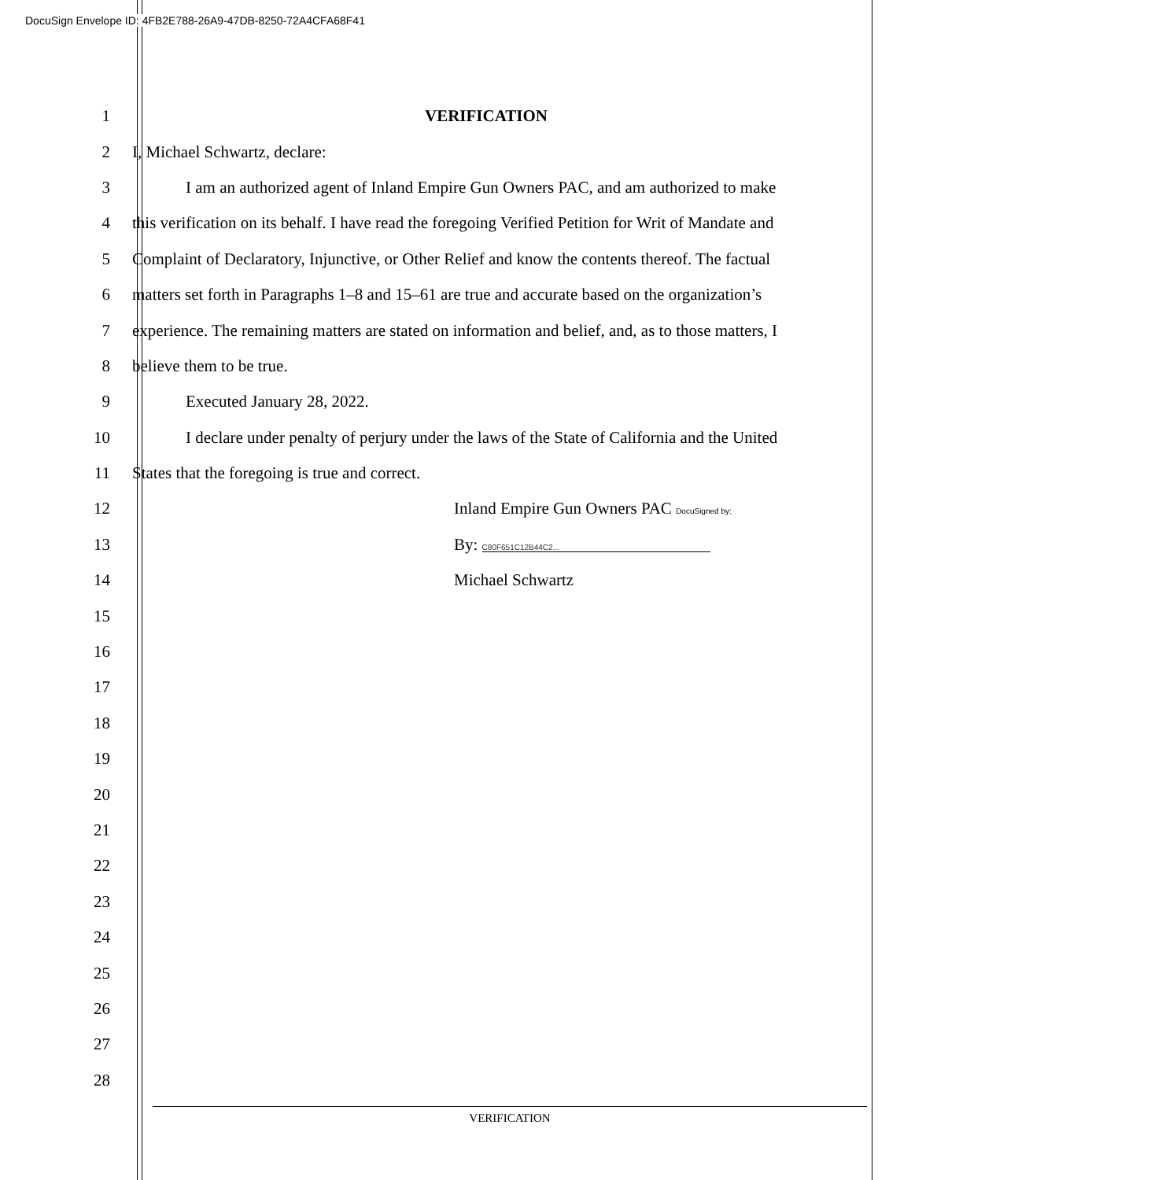DocuSign Envelope ID: 4FB2E788-26A9-47DB-8250-72A4CFA68F41
1 VERIFICATION
2 I, Michael Schwartz, declare:
3
I am an authorized agent of Inland Empire Gun Owners PAC, and am authorized to make
4
this verification on its behalf. I have read the foregoing Verified Petition for Writ of Mandate and
5
Complaint of Declaratory, Injunctive, or Other Relief and know the contents thereof. The factual
6
matters set forth in Paragraphs 1–8 and 15–61 are true and accurate based on the organization’s
7
experience. The remaining matters are stated on information and belief, and, as to those matters, I
8 believe them to be true.
9 Executed January 28, 2022.
10
I declare under penalty of perjury under the laws of the State of California and the United
11 States that the foregoing is true and correct.
12 Inland Empire Gun Owners PAC DocuSigned by:
13 By: C80F651C12B44C2...
14 Michael Schwartz
15
16
17
18
19
20
21
22
23
24
25
26
27
28
VERIFICATION